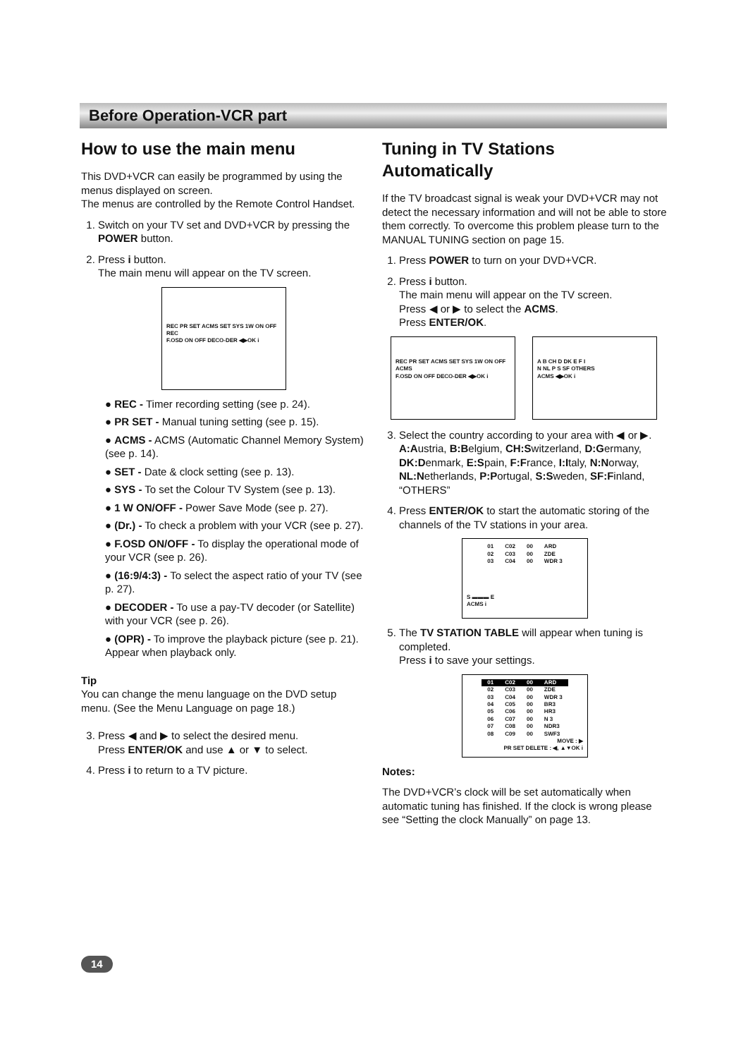Before Operation-VCR part
How to use the main menu
This DVD+VCR can easily be programmed by using the menus displayed on screen.
The menus are controlled by the Remote Control Handset.
1. Switch on your TV set and DVD+VCR by pressing the POWER button.
2. Press i button.
The main menu will appear on the TV screen.
REC PR SET ACMS SET SYS 1W ON OFF REC
F.OSD ON OFF DECO-DER ◀▶OK i
● REC - Timer recording setting (see p. 24).
● PR SET - Manual tuning setting (see p. 15).
● ACMS - ACMS (Automatic Channel Memory System) (see p. 14).
● SET - Date & clock setting (see p. 13).
● SYS - To set the Colour TV System (see p. 13).
● 1 W ON/OFF - Power Save Mode (see p. 27).
● (Dr.) - To check a problem with your VCR (see p. 27).
● F.OSD ON/OFF - To display the operational mode of your VCR (see p. 26).
● (16:9/4:3) - To select the aspect ratio of your TV (see p. 27).
● DECODER - To use a pay-TV decoder (or Satellite) with your VCR (see p. 26).
● (OPR) - To improve the playback picture (see p. 21).
Appear when playback only.
Tip
You can change the menu language on the DVD setup menu. (See the Menu Language on page 18.)
3. Press ◀ and ▶ to select the desired menu.
Press ENTER/OK and use ▲ or ▼ to select.
4. Press i to return to a TV picture.
Tuning in TV Stations Automatically
If the TV broadcast signal is weak your DVD+VCR may not detect the necessary information and will not be able to store them correctly. To overcome this problem please turn to the MANUAL TUNING section on page 15.
1. Press POWER to turn on your DVD+VCR.
2. Press i button.
The main menu will appear on the TV screen.
Press ◀ or ▶ to select the ACMS.
Press ENTER/OK.
REC PR SET ACMS SET SYS 1W ON OFF ACMS
F.OSD ON OFF DECO-DER ◀▶OK i
A B CH D DK E F I
N NL P S SF OTHERS
ACMS ◀▶OK i
3. Select the country according to your area with ◀ or ▶.
A:Austria, B:Belgium, CH:Switzerland, D:Germany, DK:Denmark, E:Spain, F:France, I:Italy, N:Norway, NL:Netherlands, P:Portugal, S:Sweden, SF:Finland, “OTHERS”
4. Press ENTER/OK to start the automatic storing of the channels of the TV stations in your area.
| 01 | C02 | 00 | ARD |
| 02 | C03 | 00 | ZDE |
| 03 | C04 | 00 | WDR 3 |
S ▬▬▬ E
ACMS i
5. The TV STATION TABLE will appear when tuning is completed.
Press i to save your settings.
| 01 | C02 | 00 | ARD |
| 02 | C03 | 00 | ZDE |
| 03 | C04 | 00 | WDR 3 |
| 04 | C05 | 00 | BR3 |
| 05 | C06 | 00 | HR3 |
| 06 | C07 | 00 | N 3 |
| 07 | C08 | 00 | NDR3 |
| 08 | C09 | 00 | SWF3 |
MOVE : ▶
PR SET DELETE : ◀, ▲▼OK i
Notes:
The DVD+VCR’s clock will be set automatically when automatic tuning has finished. If the clock is wrong please see “Setting the clock Manually” on page 13.
14